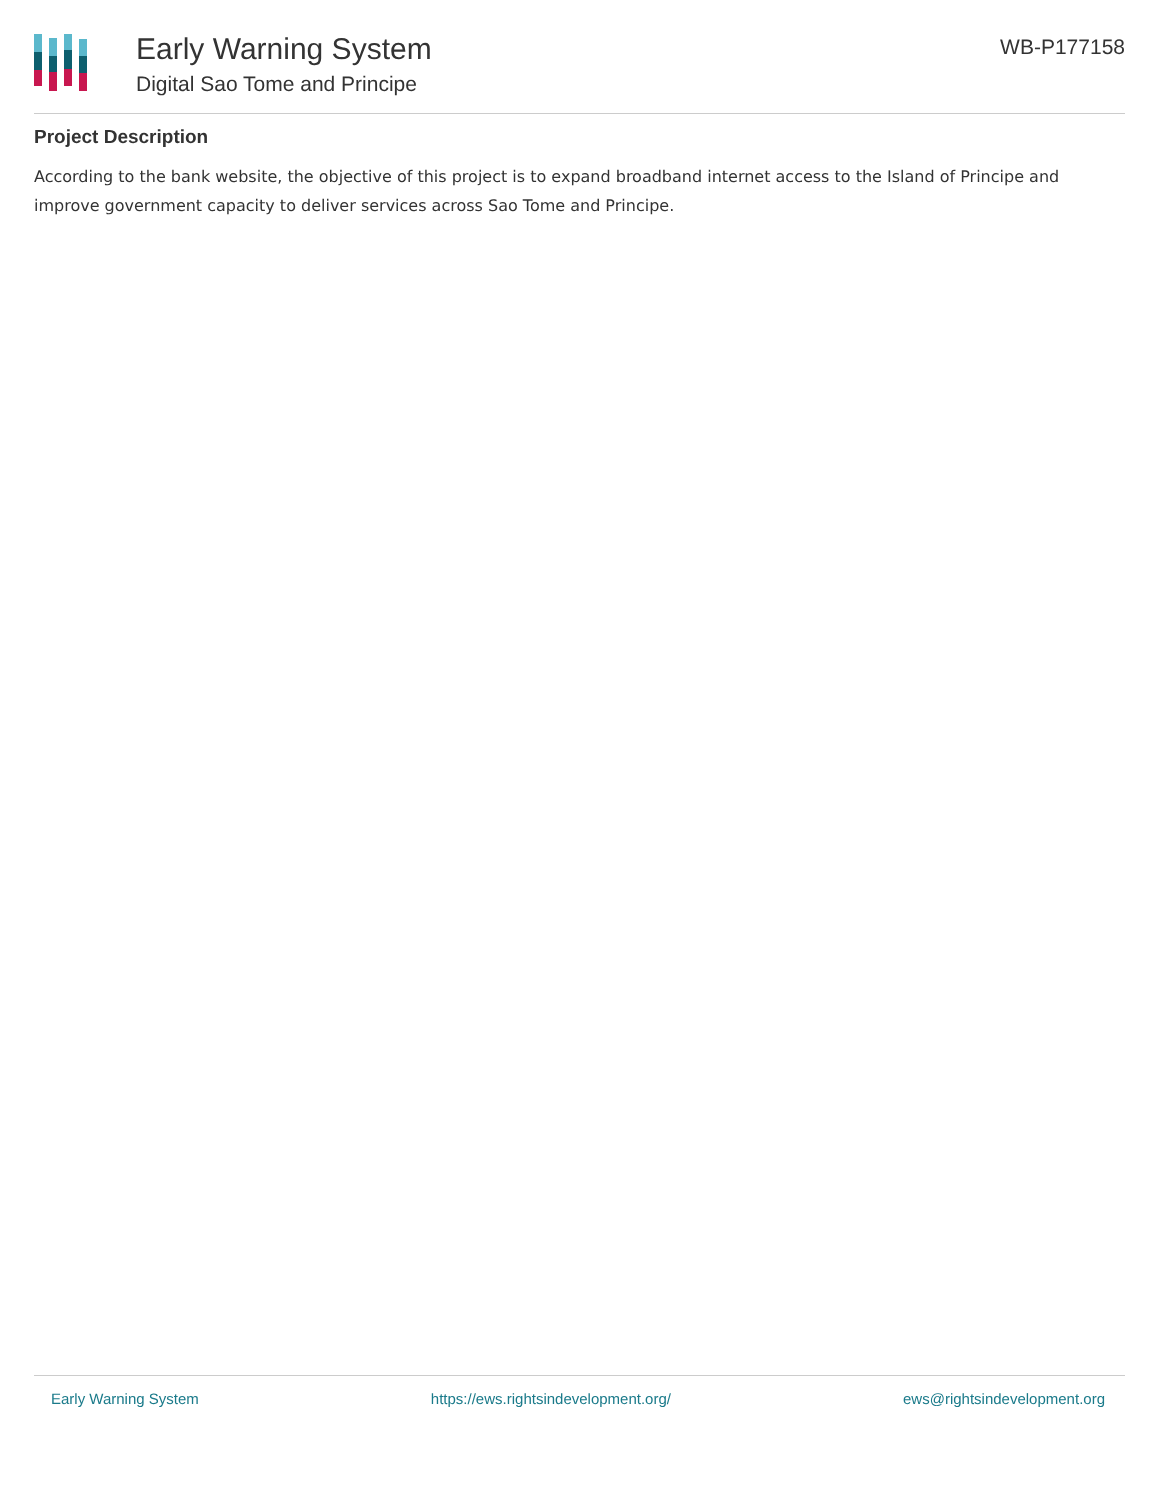Early Warning System
Digital Sao Tome and Principe
WB-P177158
Project Description
According to the bank website, the objective of this project is to expand broadband internet access to the Island of Principe and improve government capacity to deliver services across Sao Tome and Principe.
Early Warning System https://ews.rightsindevelopment.org/ ews@rightsindevelopment.org